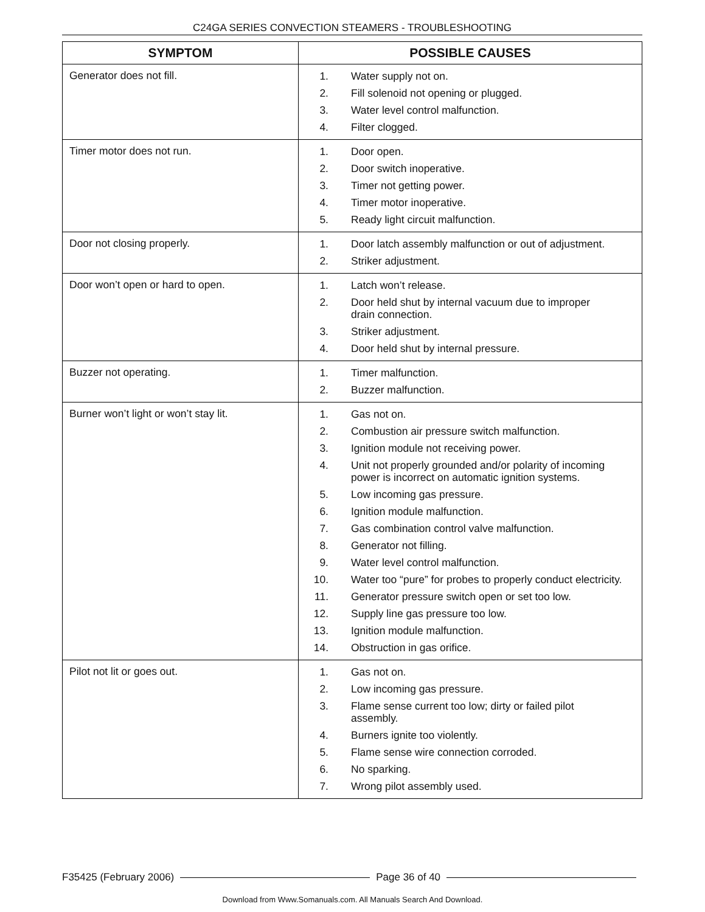C24GA SERIES CONVECTION STEAMERS - TROUBLESHOOTING
| SYMPTOM | POSSIBLE CAUSES |
| --- | --- |
| Generator does not fill. | 1. Water supply not on. 2. Fill solenoid not opening or plugged. 3. Water level control malfunction. 4. Filter clogged. |
| Timer motor does not run. | 1. Door open. 2. Door switch inoperative. 3. Timer not getting power. 4. Timer motor inoperative. 5. Ready light circuit malfunction. |
| Door not closing properly. | 1. Door latch assembly malfunction or out of adjustment. 2. Striker adjustment. |
| Door won’t open or hard to open. | 1. Latch won’t release. 2. Door held shut by internal vacuum due to improper drain connection. 3. Striker adjustment. 4. Door held shut by internal pressure. |
| Buzzer not operating. | 1. Timer malfunction. 2. Buzzer malfunction. |
| Burner won’t light or won’t stay lit. | 1. Gas not on. 2. Combustion air pressure switch malfunction. 3. Ignition module not receiving power. 4. Unit not properly grounded and/or polarity of incoming power is incorrect on automatic ignition systems. 5. Low incoming gas pressure. 6. Ignition module malfunction. 7. Gas combination control valve malfunction. 8. Generator not filling. 9. Water level control malfunction. 10. Water too “pure” for probes to properly conduct electricity. 11. Generator pressure switch open or set too low. 12. Supply line gas pressure too low. 13. Ignition module malfunction. 14. Obstruction in gas orifice. |
| Pilot not lit or goes out. | 1. Gas not on. 2. Low incoming gas pressure. 3. Flame sense current too low; dirty or failed pilot assembly. 4. Burners ignite too violently. 5. Flame sense wire connection corroded. 6. No sparking. 7. Wrong pilot assembly used. |
F35425 (February 2006) Page 36 of 40
Download from Www.Somanuals.com. All Manuals Search And Download.